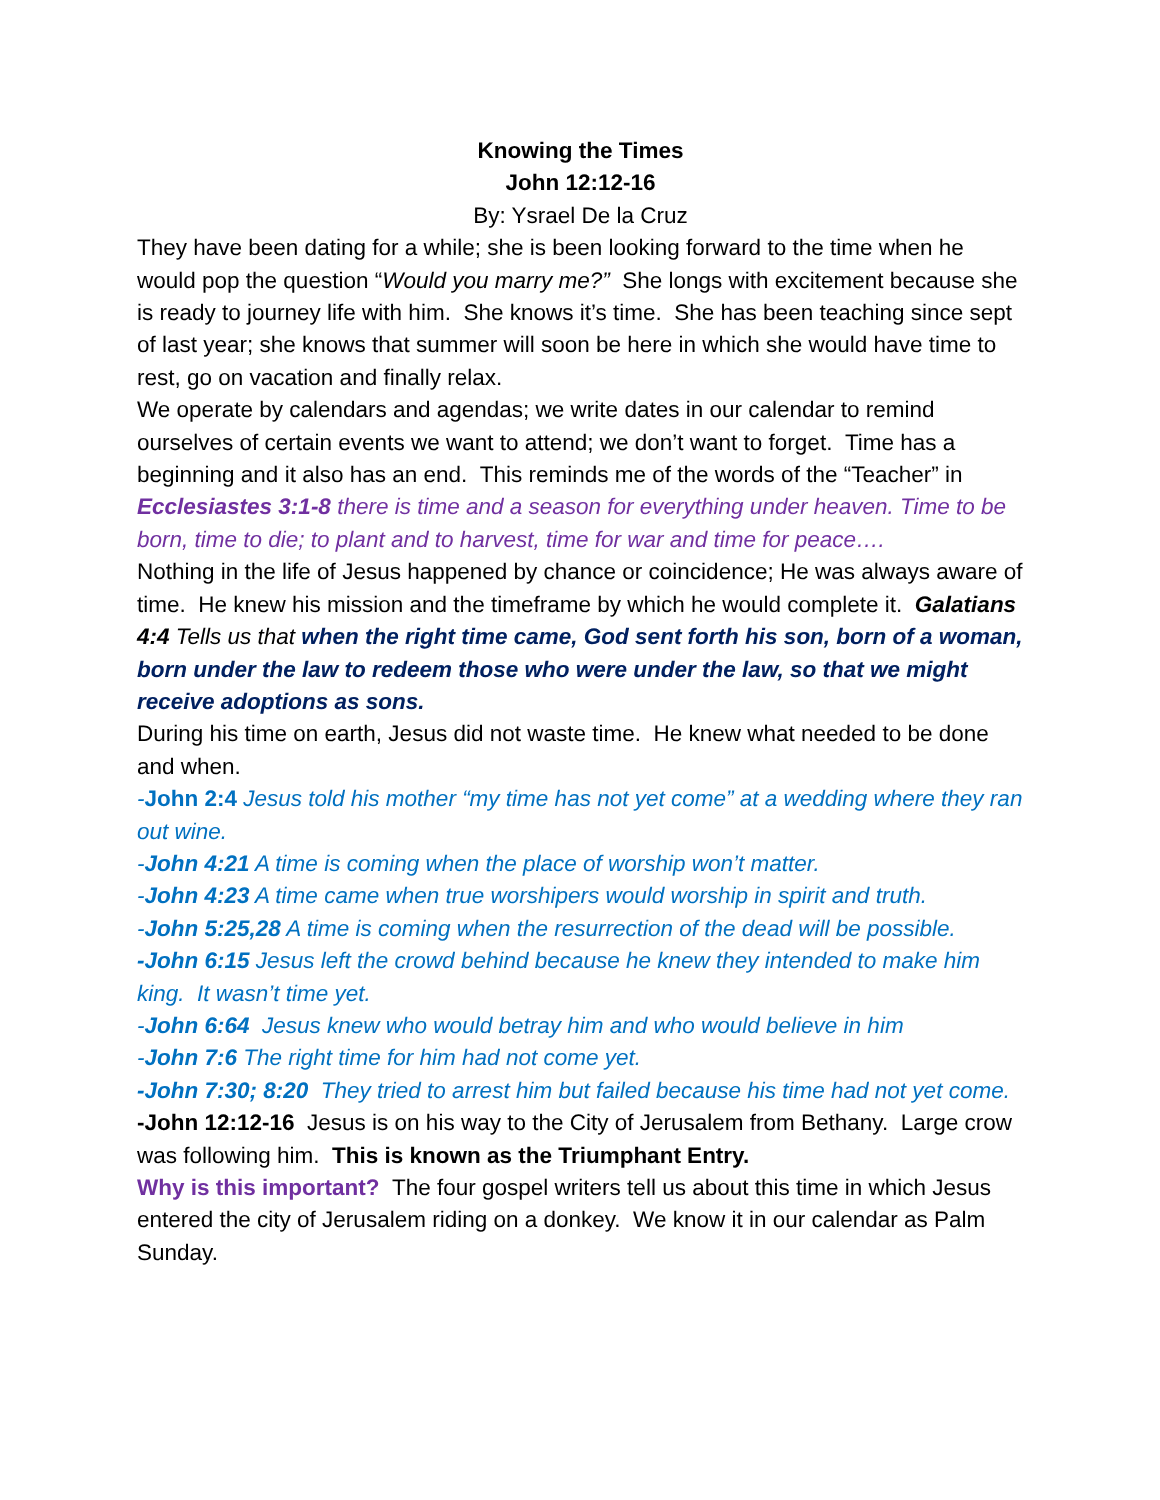Knowing the Times
John 12:12-16
By: Ysrael De la Cruz
They have been dating for a while; she is been looking forward to the time when he would pop the question “Would you marry me?” She longs with excitement because she is ready to journey life with him. She knows it’s time. She has been teaching since sept of last year; she knows that summer will soon be here in which she would have time to rest, go on vacation and finally relax.
We operate by calendars and agendas; we write dates in our calendar to remind ourselves of certain events we want to attend; we don’t want to forget. Time has a beginning and it also has an end. This reminds me of the words of the “Teacher” in Ecclesiastes 3:1-8 there is time and a season for everything under heaven. Time to be born, time to die; to plant and to harvest, time for war and time for peace….
Nothing in the life of Jesus happened by chance or coincidence; He was always aware of time. He knew his mission and the timeframe by which he would complete it. Galatians 4:4 Tells us that when the right time came, God sent forth his son, born of a woman, born under the law to redeem those who were under the law, so that we might receive adoptions as sons.
During his time on earth, Jesus did not waste time. He knew what needed to be done and when.
-John 2:4 Jesus told his mother “my time has not yet come” at a wedding where they ran out wine.
-John 4:21 A time is coming when the place of worship won’t matter.
-John 4:23 A time came when true worshipers would worship in spirit and truth.
-John 5:25,28 A time is coming when the resurrection of the dead will be possible.
-John 6:15 Jesus left the crowd behind because he knew they intended to make him king. It wasn’t time yet.
-John 6:64 Jesus knew who would betray him and who would believe in him
-John 7:6 The right time for him had not come yet.
-John 7:30; 8:20 They tried to arrest him but failed because his time had not yet come.
-John 12:12-16 Jesus is on his way to the City of Jerusalem from Bethany. Large crow was following him. This is known as the Triumphant Entry.
Why is this important? The four gospel writers tell us about this time in which Jesus entered the city of Jerusalem riding on a donkey. We know it in our calendar as Palm Sunday.